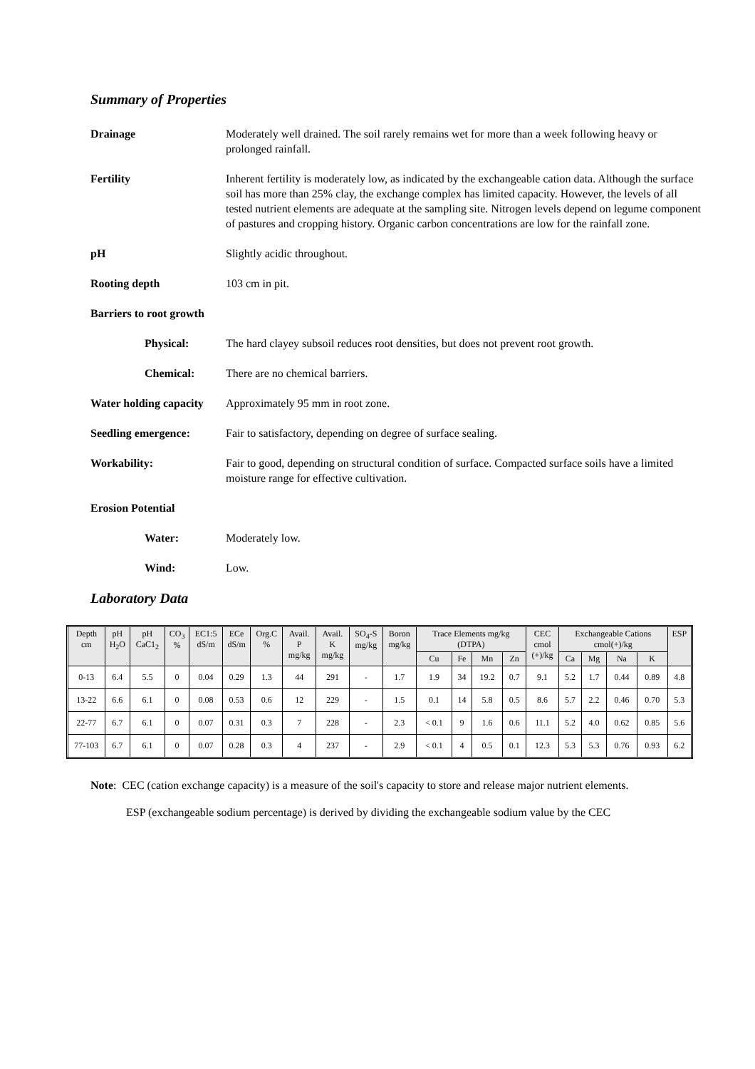Summary of Properties
Drainage Moderately well drained. The soil rarely remains wet for more than a week following heavy or prolonged rainfall.
Fertility Inherent fertility is moderately low, as indicated by the exchangeable cation data. Although the surface soil has more than 25% clay, the exchange complex has limited capacity. However, the levels of all tested nutrient elements are adequate at the sampling site. Nitrogen levels depend on legume component of pastures and cropping history. Organic carbon concentrations are low for the rainfall zone.
pH Slightly acidic throughout.
Rooting depth 103 cm in pit.
Barriers to root growth
Physical: The hard clayey subsoil reduces root densities, but does not prevent root growth.
Chemical: There are no chemical barriers.
Water holding capacity
Approximately 95 mm in root zone.
Seedling emergence: Fair to satisfactory, depending on degree of surface sealing.
Workability: Fair to good, depending on structural condition of surface. Compacted surface soils have a limited moisture range for effective cultivation.
Erosion Potential
Water: Moderately low.
Wind: Low.
Laboratory Data
| Depth cm | pH H<sub>2</sub>O | pH CaC1<sub>2</sub> | CO<sub>3</sub> % | EC1:5 dS/m | ECe dS/m | Org.C % | Avail. P mg/kg | Avail. K mg/kg | SO<sub>4</sub>-S mg/kg | Boron mg/kg | Trace Elements mg/kg (DTPA) | | | | CEC cmol (+)/kg | Exchangeable Cations cmol(+)/kg | | | | ESP |
| --- | --- | --- | --- | --- | --- | --- | --- | --- | --- | --- | --- | --- | --- | --- | --- | --- | --- | --- | --- | --- |
| | | | | | | | | | | | Cu | Fe | Mn | Zn | | Ca | Mg | Na | K | |
| 0-13 | 6.4 | 5.5 | 0 | 0.04 | 0.29 | 1.3 | 44 | 291 | - | 1.7 | 1.9 | 34 | 19.2 | 0.7 | 9.1 | 5.2 | 1.7 | 0.44 | 0.89 | 4.8 |
| 13-22 | 6.6 | 6.1 | 0 | 0.08 | 0.53 | 0.6 | 12 | 229 | - | 1.5 | 0.1 | 14 | 5.8 | 0.5 | 8.6 | 5.7 | 2.2 | 0.46 | 0.70 | 5.3 |
| 22-77 | 6.7 | 6.1 | 0 | 0.07 | 0.31 | 0.3 | 7 | 228 | - | 2.3 | < 0.1 | 9 | 1.6 | 0.6 | 11.1 | 5.2 | 4.0 | 0.62 | 0.85 | 5.6 |
| 77-103 | 6.7 | 6.1 | 0 | 0.07 | 0.28 | 0.3 | 4 | 237 | - | 2.9 | < 0.1 | 4 | 0.5 | 0.1 | 12.3 | 5.3 | 5.3 | 0.76 | 0.93 | 6.2 |
Note: CEC (cation exchange capacity) is a measure of the soil's capacity to store and release major nutrient elements.
ESP (exchangeable sodium percentage) is derived by dividing the exchangeable sodium value by the CEC